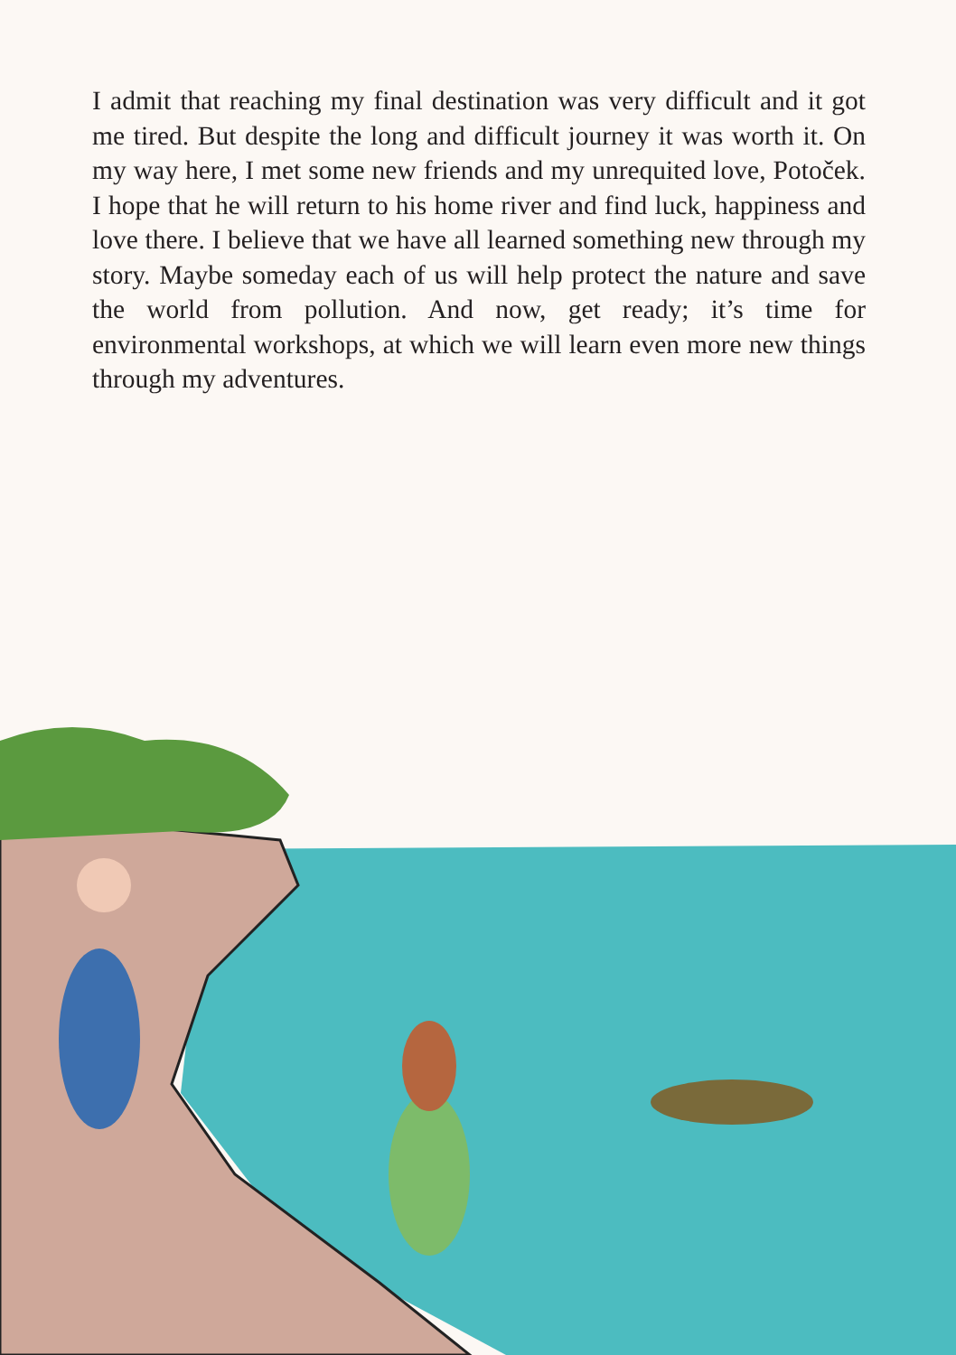I admit that reaching my final destination was very difficult and it got me tired. But despite the long and difficult journey it was worth it. On my way here, I met some new friends and my unrequited love, Potoček. I hope that he will return to his home river and find luck, happiness and love there. I believe that we have all learned something new through my story. Maybe someday each of us will help protect the nature and save the world from pollution. And now, get ready; it’s time for environmental workshops, at which we will learn even more new things through my adventures.